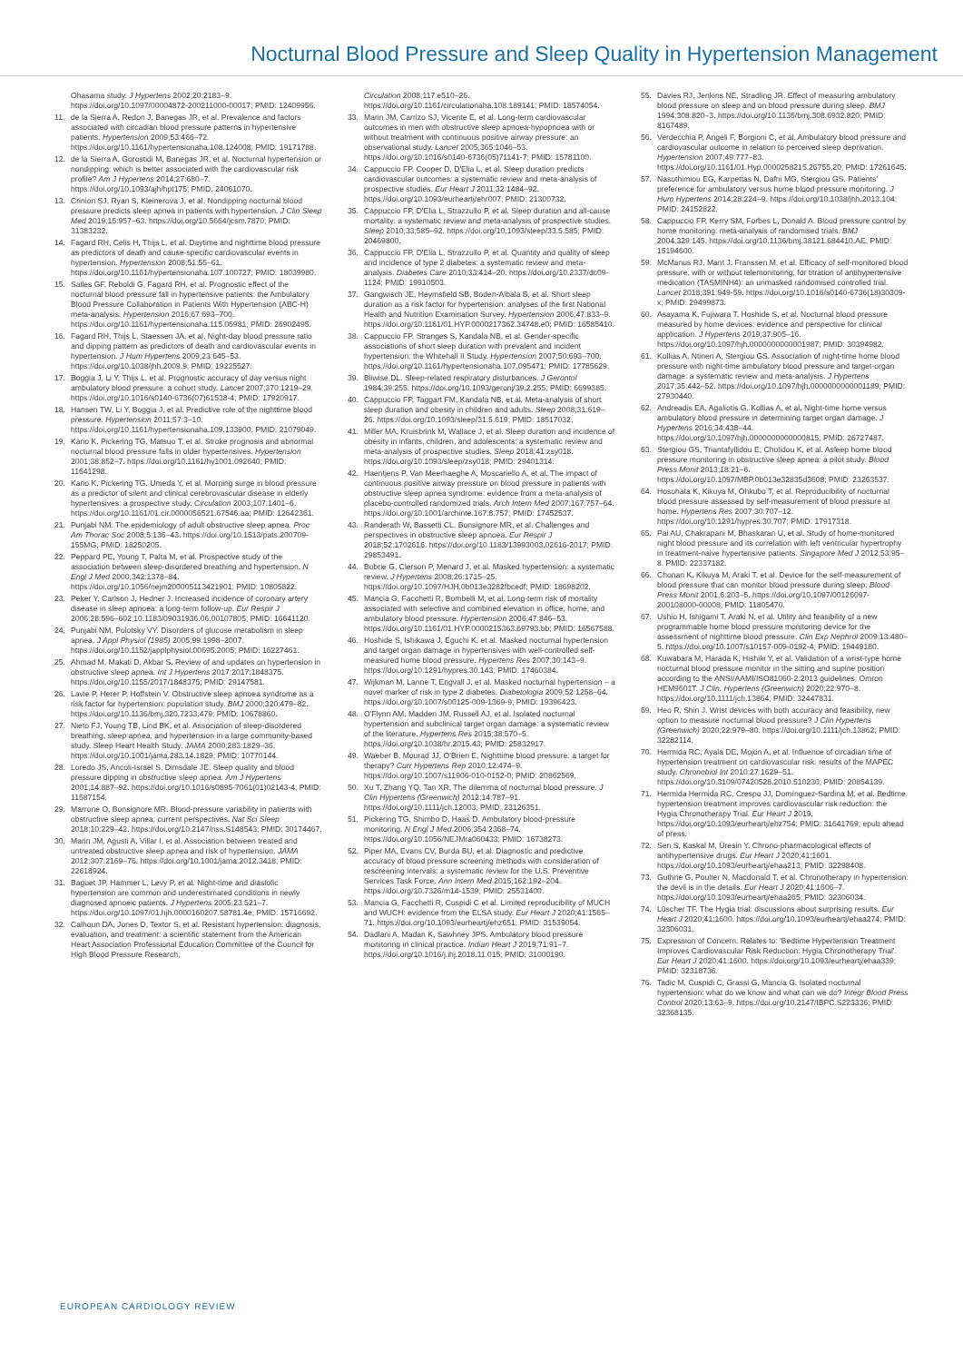Nocturnal Blood Pressure and Sleep Quality in Hypertension Management
Ohasama study. J Hypertens 2002;20:2183–9. https://doi.org/10.1097/00004872-200211000-00017; PMID: 12409956.
11. de la Sierra A, Redon J, Banegas JR, et al. Prevalence and factors associated with circadian blood pressure patterns in hypertensive patients. Hypertension 2009;53:466–72. https://doi.org/10.1161/hypertensionaha.108.124008; PMID: 19171788.
12. de la Sierra A, Gorostidi M, Banegas JR, et al. Nocturnal hypertension or nondipping: which is better associated with the cardiovascular risk profile? Am J Hypertens 2014;27:680–7. https://doi.org/10.1093/ajh/hpt175; PMID: 24061070.
13. Crinion SJ, Ryan S, Kleinerova J, et al. Nondipping nocturnal blood pressure predicts sleep apnea in patients with hypertension. J Clin Sleep Med 2019;15:957–63. https://doi.org/10.5664/jcsm.7870; PMID: 31383232.
14. Fagard RH, Celis H, Thijs L, et al. Daytime and nighttime blood pressure as predictors of death and cause-specific cardiovascular events in hypertension. Hypertension 2008;51:55–61. https://doi.org/10.1161/hypertensionaha.107.100727; PMID: 18039980.
15. Salles GF, Reboldi G, Fagard RH, et al. Prognostic effect of the nocturnal blood pressure fall in hypertensive patients: the Ambulatory Blood Pressure Collaboration in Patients With Hypertension (ABC-H) meta-analysis. Hypertension 2016;67:693–700. https://doi.org/10.1161/hypertensionaha.115.06981; PMID: 26902495.
16. Fagard RH, Thijs L, Staessen JA, et al. Night-day blood pressure ratio and dipping pattern as predictors of death and cardiovascular events in hypertension. J Hum Hypertens 2009;23:645–53. https://doi.org/10.1038/jhh.2009.9; PMID: 19225527.
17. Boggia J, Li Y, Thijs L, et al. Prognostic accuracy of day versus night ambulatory blood pressure: a cohort study. Lancet 2007;370:1219–29. https://doi.org/10.1016/s0140-6736(07)61538-4; PMID: 17920917.
18. Hansen TW, Li Y, Boggia J, et al. Predictive role of the nighttime blood pressure. Hypertension 2011;57:3–10. https://doi.org/10.1161/hypertensionaha.109.133900; PMID: 21079049.
19. Kario K, Pickering TG, Matsuo T, et al. Stroke prognosis and abnormal nocturnal blood pressure falls in older hypertensives. Hypertension 2001;38:852–7. https://doi.org/10.1161/hy1001.092640; PMID: 11641298.
20. Kario K, Pickering TG, Umeda Y, et al. Morning surge in blood pressure as a predictor of silent and clinical cerebrovascular disease in elderly hypertensives: a prospective study. Circulation 2003;107:1401–6. https://doi.org/10.1161/01.cir.0000056521.67546.aa; PMID: 12642361.
21. Punjabi NM. The epidemiology of adult obstructive sleep apnea. Proc Am Thorac Soc 2008;5:136–43. https://doi.org/10.1513/pats.200709-155MG; PMID: 18250205.
22. Peppard PE, Young T, Palta M, et al. Prospective study of the association between sleep-disordered breathing and hypertension. N Engl J Med 2000;342:1378–84. https://doi.org/10.1056/nejm200005113421901; PMID: 10805822.
23. Peker Y, Carlson J, Hedner J. Increased incidence of coronary artery disease in sleep apnoea: a long-term follow-up. Eur Respir J 2006;28:596–602;10.1183/09031936.06.00107805; PMID: 16641120.
24. Punjabi NM, Polotsky VY. Disorders of glucose metabolism in sleep apnea. J Appl Physiol (1985) 2005;99:1998–2007. https://doi.org/10.1152/japplphysiol.00695.2005; PMID: 16227461.
25. Ahmad M, Makati D, Akbar S. Review of and updates on hypertension in obstructive sleep apnea. Int J Hypertens 2017;2017:1848375. https://doi.org/10.1155/2017/1848375; PMID: 29147581.
26. Lavie P, Herer P, Hoffstein V. Obstructive sleep apnoea syndrome as a risk factor for hypertension: population study. BMJ 2000;320:479–82. https://doi.org/10.1136/bmj.320.7233.479; PMID: 10678860.
27. Nieto FJ, Young TB, Lind BK, et al. Association of sleep-disordered breathing, sleep apnea, and hypertension in a large community-based study. Sleep Heart Health Study. JAMA 2000;283:1829–36. https://doi.org/10.1001/jama.283.14.1829; PMID: 10770144.
28. Loredo JS, Ancoli-Israel S, Dimsdale JE. Sleep quality and blood pressure dipping in obstructive sleep apnea. Am J Hypertens 2001;14:887–92. https://doi.org/10.1016/s0895-7061(01)02143-4; PMID: 11587154.
29. Marrone O, Bonsignore MR. Blood-pressure variability in patients with obstructive sleep apnea: current perspectives. Nat Sci Sleep 2018;10:229–42. https://doi.org/10.2147/nss.S148543; PMID: 30174467.
30. Marin JM, Agusti A, Villar I, et al. Association between treated and untreated obstructive sleep apnea and risk of hypertension. JAMA 2012;307:2169–76. https://doi.org/10.1001/jama.2012.3418; PMID: 22618924.
31. Baguet JP, Hammer L, Levy P, et al. Night-time and diastolic hypertension are common and underestimated conditions in newly diagnosed apnoeic patients. J Hypertens 2005;23:521–7. https://doi.org/10.1097/01.hjh.0000160207.58781.4e; PMID: 15716692.
32. Calhoun DA, Jones D, Textor S, et al. Resistant hypertension: diagnosis, evaluation, and treatment: a scientific statement from the American Heart Association Professional Education Committee of the Council for High Blood Pressure Research,
Circulation 2008;117:e510–26. https://doi.org/10.1161/circulationaha.108.189141; PMID: 18574054.
33. Marin JM, Carrizo SJ, Vicente E, et al. Long-term cardiovascular outcomes in men with obstructive sleep apnoea-hypopnoea with or without treatment with continuous positive airway pressure: an observational study. Lancet 2005;365:1046–53. https://doi.org/10.1016/s0140-6736(05)71141-7; PMID: 15781100.
34. Cappuccio FP, Cooper D, D'Elia L, et al. Sleep duration predicts cardiovascular outcomes: a systematic review and meta-analysis of prospective studies. Eur Heart J 2011;32:1484–92. https://doi.org/10.1093/eurheartj/ehr007; PMID: 21300732.
35. Cappuccio FP, D'Elia L, Strazzullo P, et al. Sleep duration and all-cause mortality: a systematic review and meta-analysis of prospective studies. Sleep 2010;33:585–92. https://doi.org/10.1093/sleep/33.5.585; PMID: 20469800.
36. Cappuccio FP, D'Elia L, Strazzullo P, et al. Quantity and quality of sleep and incidence of type 2 diabetes: a systematic review and meta-analysis. Diabetes Care 2010;33:414–20. https://doi.org/10.2337/dc09-1124; PMID: 19910503.
37. Gangwisch JE, Heymsfield SB, Boden-Albala B, et al. Short sleep duration as a risk factor for hypertension: analyses of the first National Health and Nutrition Examination Survey. Hypertension 2006;47:833–9. https://doi.org/10.1161/01.HYP.0000217362.34748.e0; PMID: 16585410.
38. Cappuccio FP, Stranges S, Kandala NB, et al. Gender-specific associations of short sleep duration with prevalent and incident hypertension: the Whitehall II Study. Hypertension 2007;50:693–700. https://doi.org/10.1161/hypertensionaha.107.095471; PMID: 17785629.
39. Bliwise DL. Sleep-related respiratory disturbances. J Gerontol 1984;39:255. https://doi.org/10.1093/geronj/39.2.255; PMID: 6699385.
40. Cappuccio FP, Taggart FM, Kandala NB, et al. Meta-analysis of short sleep duration and obesity in children and adults. Sleep 2008;31:619–26. https://doi.org/10.1093/sleep/31.5.619; PMID: 18517032.
41. Miller MA, Kruisbrink M, Wallace J, et al. Sleep duration and incidence of obesity in infants, children, and adolescents: a systematic review and meta-analysis of prospective studies. Sleep 2018;41:zsy018. https://doi.org/10.1093/sleep/zsy018; PMID: 29401314.
42. Haentjens P, Van Meerhaeghe A, Moscariello A, et al. The impact of continuous positive airway pressure on blood pressure in patients with obstructive sleep apnea syndrome: evidence from a meta-analysis of placebo-controlled randomized trials. Arch Intern Med 2007;167:757–64. https://doi.org/10.1001/archinte.167.8.757; PMID: 17452537.
43. Randerath W, Bassetti CL, Bonsignore MR, et al. Challenges and perspectives in obstructive sleep apnoea. Eur Respir J 2018;52:1702616. https://doi.org/10.1183/13993003.02616-2017; PMID: 29853491.
44. Bobrie G, Clerson P, Menard J, et al. Masked hypertension: a systematic review. J Hypertens 2008;26:1715–25. https://doi.org/10.1097/HJH.0b013e3282fbcedf; PMID: 18698202.
45. Mancia G, Facchetti R, Bombelli M, et al. Long-term risk of mortality associated with selective and combined elevation in office, home, and ambulatory blood pressure. Hypertension 2006;47:846–53. https://doi.org/10.1161/01.HYP.0000215363.69793.bb; PMID: 16567588.
46. Hoshide S, Ishikawa J, Eguchi K, et al. Masked nocturnal hypertension and target organ damage in hypertensives with well-controlled self-measured home blood pressure. Hypertens Res 2007;30:143–9. https://doi.org/10.1291/hypres.30.143; PMID: 17460384.
47. Wijkman M, Lanne T, Engvall J, et al. Masked nocturnal hypertension – a novel marker of risk in type 2 diabetes. Diabetologia 2009;52:1258–64. https://doi.org/10.1007/s00125-009-1369-9; PMID: 19396423.
48. O'Flynn AM, Madden JM, Russell AJ, et al. Isolated nocturnal hypertension and subclinical target organ damage: a systematic review of the literature. Hypertens Res 2015;38:570–5. https://doi.org/10.1038/hr.2015.43; PMID: 25832917.
49. Waeber B, Mourad JJ, O'Brien E, Nighttime blood pressure: a target for therapy? Curr Hypertens Rep 2010;12:474–9. https://doi.org/10.1007/s11906-010-0152-0; PMID: 20862569.
50. Xu T, Zhang YQ, Tan XR, The dilemma of nocturnal blood pressure. J Clin Hypertens (Greenwich) 2012;14:787–91. https://doi.org/10.1111/jch.12003; PMID: 23126351.
51. Pickering TG, Shimbo D, Haas D. Ambulatory blood-pressure monitoring. N Engl J Med 2006;354:2368–74. https://doi.org/10.1056/NEJMra060433; PMID: 16738273.
52. Piper MA, Evans CV, Burda BU, et al. Diagnostic and predictive accuracy of blood pressure screening methods with consideration of rescreening intervals: a systematic review for the U.S. Preventive Services Task Force. Ann Intern Med 2015;162:192–204. https://doi.org/10.7326/m14-1539; PMID: 25531400.
53. Mancia G, Facchetti R, Cuspidi C et al. Limited reproducibility of MUCH and WUCH: evidence from the ELSA study. Eur Heart J 2020;41:1565–71. https://doi.org/10.1093/eurheartj/ehz651; PMID: 31539054.
54. Dadlani A, Madan K, Sawhney JPS. Ambulatory blood pressure monitoring in clinical practice. Indian Heart J 2019;71:91–7. https://doi.org/10.1016/j.ihj.2018.11.015; PMID: 31000190.
55. Davies RJ, Jenkins NE, Stradling JR. Effect of measuring ambulatory blood pressure on sleep and on blood pressure during sleep. BMJ 1994;308:820–3. https://doi.org/10.1136/bmj.308.6932.820; PMID: 8167489.
56. Verdecchia P, Angeli F, Borgioni C, et al. Ambulatory blood pressure and cardiovascular outcome in relation to perceived sleep deprivation. Hypertension 2007;49:777–83. https://doi.org/10.1161/01.Hyp.0000258215.26755.20; PMID: 17261645.
57. Nasothimiou EG, Karpettas N, Dafni MG, Stergiou GS. Patients' preference for ambulatory versus home blood pressure monitoring. J Hum Hypertens 2014;28:224–9. https://doi.org/10.1038/jhh.2013.104; PMID: 24152822.
58. Cappuccio FP, Kerry SM, Forbes L, Donald A. Blood pressure control by home monitoring: meta-analysis of randomised trials. BMJ 2004;329:145. https://doi.org/10.1136/bmj.38121.684410.AE; PMID: 15194600.
59. McManus RJ, Mant J, Franssen M, et al. Efficacy of self-monitored blood pressure, with or without telemonitoring, for titration of antihypertensive medication (TASMINH4): an unmasked randomised controlled trial. Lancet 2018;391:949-59. https://doi.org/10.1016/s0140-6736(18)30309-x; PMID: 29499873.
60. Asayama K, Fujiwara T, Hoshide S, et al. Nocturnal blood pressure measured by home devices: evidence and perspective for clinical application. J Hypertens 2019;37:905–16. https://doi.org/10.1097/hjh.0000000000001987; PMID: 30394982.
61. Kollias A, Ntineri A, Stergiou GS. Association of night-time home blood pressure with night-time ambulatory blood pressure and target-organ damage: a systematic review and meta-analysis. J Hypertens 2017;35:442–52. https://doi.org/10.1097/hjh.0000000000001189; PMID: 27930440.
62. Andreadis EA, Agaliotis G, Kollias A, et al. Night-time home versus ambulatory blood pressure in determining target organ damage. J Hypertens 2016;34:438–44. https://doi.org/10.1097/hjh.0000000000000815; PMID: 26727487.
63. Stergiou GS, Triantafyllidou E, Cholidou K, et al. Asleep home blood pressure monitoring in obstructive sleep apnea: a pilot study. Blood Press Monit 2013;18:21–6. https://doi.org/10.1097/MBP.0b013e32835d3608; PMID: 23263537.
64. Hosohata K, Kikuya M, Ohkubo T, et al. Reproducibility of nocturnal blood pressure assessed by self-measurement of blood pressure at home. Hypertens Res 2007;30:707–12. https://doi.org/10.1291/hypres.30.707; PMID: 17917318.
65. Pai AU, Chakrapani M, Bhaskaran U, et al. Study of home-monitored night blood pressure and its correlation with left ventricular hypertrophy in treatment-naive hypertensive patients. Singapore Med J 2012;53:95–8. PMID: 22337182.
66. Chonan K, Kikuya M, Araki T, et al. Device for the self-measurement of blood pressure that can monitor blood pressure during sleep. Blood Press Monit 2001;6:203–5. https://doi.org/10.1097/00126097-200108000-00008; PMID: 11805470.
67. Ushio H, Ishigami T, Araki N, et al. Utility and feasibility of a new programmable home blood pressure monitoring device for the assessment of nighttime blood pressure. Clin Exp Nephrol 2009;13:480–5. https://doi.org/10.1007/s10157-009-0192-4; PMID: 19449180.
68. Kuwabara M, Harada K, Hishiki Y, et al. Validation of a wrist-type home nocturnal blood pressure monitor in the sitting and supine position according to the ANSI/AAMI/ISO81060-2:2013 guidelines: Omron HEM9601T. J Clin. Hypertens (Greenwich) 2020;22:970–8. https://doi.org/10.1111/jch.13864; PMID: 32447831.
69. Heo R, Shin J. Wrist devices with both accuracy and feasibility, new option to measure nocturnal blood pressure? J Clin Hypertens (Greenwich) 2020;22:979–80. https://doi.org/10.1111/jch.13862; PMID: 32282114.
70. Hermida RC, Ayala DE, Mojon A, et al. Influence of circadian time of hypertension treatment on cardiovascular risk: results of the MAPEC study. Chronobiol Int 2010;27:1629–51. https://doi.org/10.3109/07420528.2010.510230; PMID: 20854139.
71. Hermida Hermida RC, Crespo JJ, Domínguez-Sardina M, et al. Bedtime hypertension treatment improves cardiovascular risk reduction: the Hygia Chronotherapy Trial. Eur Heart J 2019. https://doi.org/10.1093/eurheartj/ehz754; PMID: 31641769; epub ahead of press.
72. Sen S, Kaskal M, Üresin Y. Chrono-pharmacological effects of antihypertensive drugs. Eur Heart J 2020;41:1601. https://doi.org/10.1093/eurheartj/ehaa213; PMID: 32298408.
73. Guthrie G, Poulter N, Macdonald T, et al. Chronotherapy in hypertension: the devil is in the details. Eur Heart J 2020;41:1606–7. https://doi.org/10.1093/eurheartj/ehaa265; PMID: 32306034.
74. Lüscher TF. The Hygia trial: discussions about surprising results. Eur Heart J 2020;41:1600. https://doi.org/10.1093/eurheartj/ehaa274; PMID: 32306031.
75. Expression of Concern. Relates to: 'Bedtime Hypertension Treatment Improves Cardiovascular Risk Reduction: Hygia Chronotherapy Trial'. Eur Heart J 2020;41:1600. https://doi.org/10.1093/eurheartj/ehaa339; PMID: 32318736.
76. Tadic M, Cuspidi C, Grassi G, Mancia G. Isolated nocturnal hypertension: what do we know and what can we do? Integr Blood Press Control 2020;13:63–9. https://doi.org/10.2147/IBPC.S223336; PMID: 32368135.
EUROPEAN CARDIOLOGY REVIEW